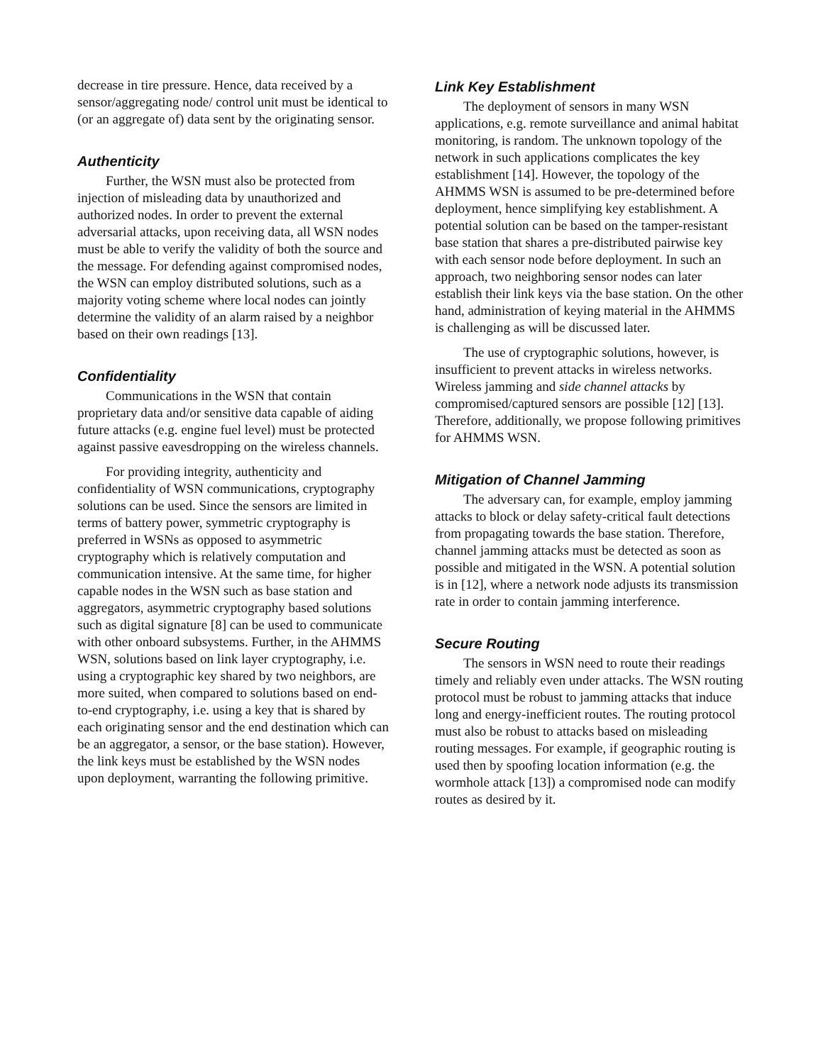decrease in tire pressure. Hence, data received by a sensor/aggregating node/ control unit must be identical to (or an aggregate of) data sent by the originating sensor.
Authenticity
Further, the WSN must also be protected from injection of misleading data by unauthorized and authorized nodes. In order to prevent the external adversarial attacks, upon receiving data, all WSN nodes must be able to verify the validity of both the source and the message. For defending against compromised nodes, the WSN can employ distributed solutions, such as a majority voting scheme where local nodes can jointly determine the validity of an alarm raised by a neighbor based on their own readings [13].
Confidentiality
Communications in the WSN that contain proprietary data and/or sensitive data capable of aiding future attacks (e.g. engine fuel level) must be protected against passive eavesdropping on the wireless channels.
For providing integrity, authenticity and confidentiality of WSN communications, cryptography solutions can be used. Since the sensors are limited in terms of battery power, symmetric cryptography is preferred in WSNs as opposed to asymmetric cryptography which is relatively computation and communication intensive. At the same time, for higher capable nodes in the WSN such as base station and aggregators, asymmetric cryptography based solutions such as digital signature [8] can be used to communicate with other onboard subsystems. Further, in the AHMMS WSN, solutions based on link layer cryptography, i.e. using a cryptographic key shared by two neighbors, are more suited, when compared to solutions based on end-to-end cryptography, i.e. using a key that is shared by each originating sensor and the end destination which can be an aggregator, a sensor, or the base station). However, the link keys must be established by the WSN nodes upon deployment, warranting the following primitive.
Link Key Establishment
The deployment of sensors in many WSN applications, e.g. remote surveillance and animal habitat monitoring, is random. The unknown topology of the network in such applications complicates the key establishment [14]. However, the topology of the AHMMS WSN is assumed to be pre-determined before deployment, hence simplifying key establishment. A potential solution can be based on the tamper-resistant base station that shares a pre-distributed pairwise key with each sensor node before deployment. In such an approach, two neighboring sensor nodes can later establish their link keys via the base station. On the other hand, administration of keying material in the AHMMS is challenging as will be discussed later.
The use of cryptographic solutions, however, is insufficient to prevent attacks in wireless networks. Wireless jamming and side channel attacks by compromised/captured sensors are possible [12] [13]. Therefore, additionally, we propose following primitives for AHMMS WSN.
Mitigation of Channel Jamming
The adversary can, for example, employ jamming attacks to block or delay safety-critical fault detections from propagating towards the base station. Therefore, channel jamming attacks must be detected as soon as possible and mitigated in the WSN. A potential solution is in [12], where a network node adjusts its transmission rate in order to contain jamming interference.
Secure Routing
The sensors in WSN need to route their readings timely and reliably even under attacks. The WSN routing protocol must be robust to jamming attacks that induce long and energy-inefficient routes. The routing protocol must also be robust to attacks based on misleading routing messages. For example, if geographic routing is used then by spoofing location information (e.g. the wormhole attack [13]) a compromised node can modify routes as desired by it.